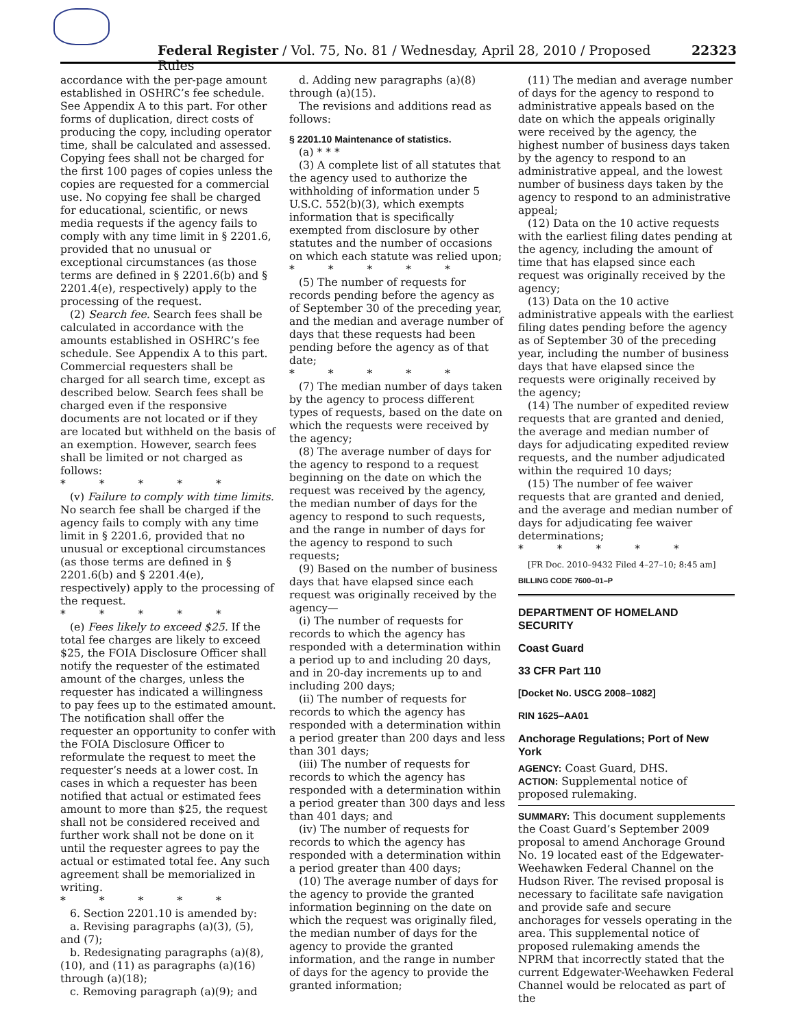Federal Register / Vol. 75, No. 81 / Wednesday, April 28, 2010 / Proposed Rules 22323
accordance with the per-page amount established in OSHRC’s fee schedule. See Appendix A to this part. For other forms of duplication, direct costs of producing the copy, including operator time, shall be calculated and assessed. Copying fees shall not be charged for the first 100 pages of copies unless the copies are requested for a commercial use. No copying fee shall be charged for educational, scientific, or news media requests if the agency fails to comply with any time limit in § 2201.6, provided that no unusual or exceptional circumstances (as those terms are defined in § 2201.6(b) and § 2201.4(e), respectively) apply to the processing of the request.
(2) Search fee. Search fees shall be calculated in accordance with the amounts established in OSHRC’s fee schedule. See Appendix A to this part. Commercial requesters shall be charged for all search time, except as described below. Search fees shall be charged even if the responsive documents are not located or if they are located but withheld on the basis of an exemption. However, search fees shall be limited or not charged as follows:
* * * * *
(v) Failure to comply with time limits. No search fee shall be charged if the agency fails to comply with any time limit in § 2201.6, provided that no unusual or exceptional circumstances (as those terms are defined in § 2201.6(b) and § 2201.4(e), respectively) apply to the processing of the request.
* * * * *
(e) Fees likely to exceed $25. If the total fee charges are likely to exceed $25, the FOIA Disclosure Officer shall notify the requester of the estimated amount of the charges, unless the requester has indicated a willingness to pay fees up to the estimated amount. The notification shall offer the requester an opportunity to confer with the FOIA Disclosure Officer to reformulate the request to meet the requester’s needs at a lower cost. In cases in which a requester has been notified that actual or estimated fees amount to more than $25, the request shall not be considered received and further work shall not be done on it until the requester agrees to pay the actual or estimated total fee. Any such agreement shall be memorialized in writing.
* * * * *
6. Section 2201.10 is amended by:
a. Revising paragraphs (a)(3), (5), and (7);
b. Redesignating paragraphs (a)(8), (10), and (11) as paragraphs (a)(16) through (a)(18);
c. Removing paragraph (a)(9); and
d. Adding new paragraphs (a)(8) through (a)(15).
The revisions and additions read as follows:
§ 2201.10 Maintenance of statistics.
(a) * * *
(3) A complete list of all statutes that the agency used to authorize the withholding of information under 5 U.S.C. 552(b)(3), which exempts information that is specifically exempted from disclosure by other statutes and the number of occasions on which each statute was relied upon;
* * * * *
(5) The number of requests for records pending before the agency as of September 30 of the preceding year, and the median and average number of days that these requests had been pending before the agency as of that date;
* * * * *
(7) The median number of days taken by the agency to process different types of requests, based on the date on which the requests were received by the agency;
(8) The average number of days for the agency to respond to a request beginning on the date on which the request was received by the agency, the median number of days for the agency to respond to such requests, and the range in number of days for the agency to respond to such requests;
(9) Based on the number of business days that have elapsed since each request was originally received by the agency—
(i) The number of requests for records to which the agency has responded with a determination within a period up to and including 20 days, and in 20-day increments up to and including 200 days;
(ii) The number of requests for records to which the agency has responded with a determination within a period greater than 200 days and less than 301 days;
(iii) The number of requests for records to which the agency has responded with a determination within a period greater than 300 days and less than 401 days; and
(iv) The number of requests for records to which the agency has responded with a determination within a period greater than 400 days;
(10) The average number of days for the agency to provide the granted information beginning on the date on which the request was originally filed, the median number of days for the agency to provide the granted information, and the range in number of days for the agency to provide the granted information;
(11) The median and average number of days for the agency to respond to administrative appeals based on the date on which the appeals originally were received by the agency, the highest number of business days taken by the agency to respond to an administrative appeal, and the lowest number of business days taken by the agency to respond to an administrative appeal;
(12) Data on the 10 active requests with the earliest filing dates pending at the agency, including the amount of time that has elapsed since each request was originally received by the agency;
(13) Data on the 10 active administrative appeals with the earliest filing dates pending before the agency as of September 30 of the preceding year, including the number of business days that have elapsed since the requests were originally received by the agency;
(14) The number of expedited review requests that are granted and denied, the average and median number of days for adjudicating expedited review requests, and the number adjudicated within the required 10 days;
(15) The number of fee waiver requests that are granted and denied, and the average and median number of days for adjudicating fee waiver determinations;
* * * * *
[FR Doc. 2010–9432 Filed 4–27–10; 8:45 am]
BILLING CODE 7600–01–P
DEPARTMENT OF HOMELAND SECURITY
Coast Guard
33 CFR Part 110
[Docket No. USCG 2008–1082]
RIN 1625–AA01
Anchorage Regulations; Port of New York
AGENCY: Coast Guard, DHS.
ACTION: Supplemental notice of proposed rulemaking.
SUMMARY: This document supplements the Coast Guard’s September 2009 proposal to amend Anchorage Ground No. 19 located east of the Edgewater-Weehawken Federal Channel on the Hudson River. The revised proposal is necessary to facilitate safe navigation and provide safe and secure anchorages for vessels operating in the area. This supplemental notice of proposed rulemaking amends the NPRM that incorrectly stated that the current Edgewater-Weehawken Federal Channel would be relocated as part of the